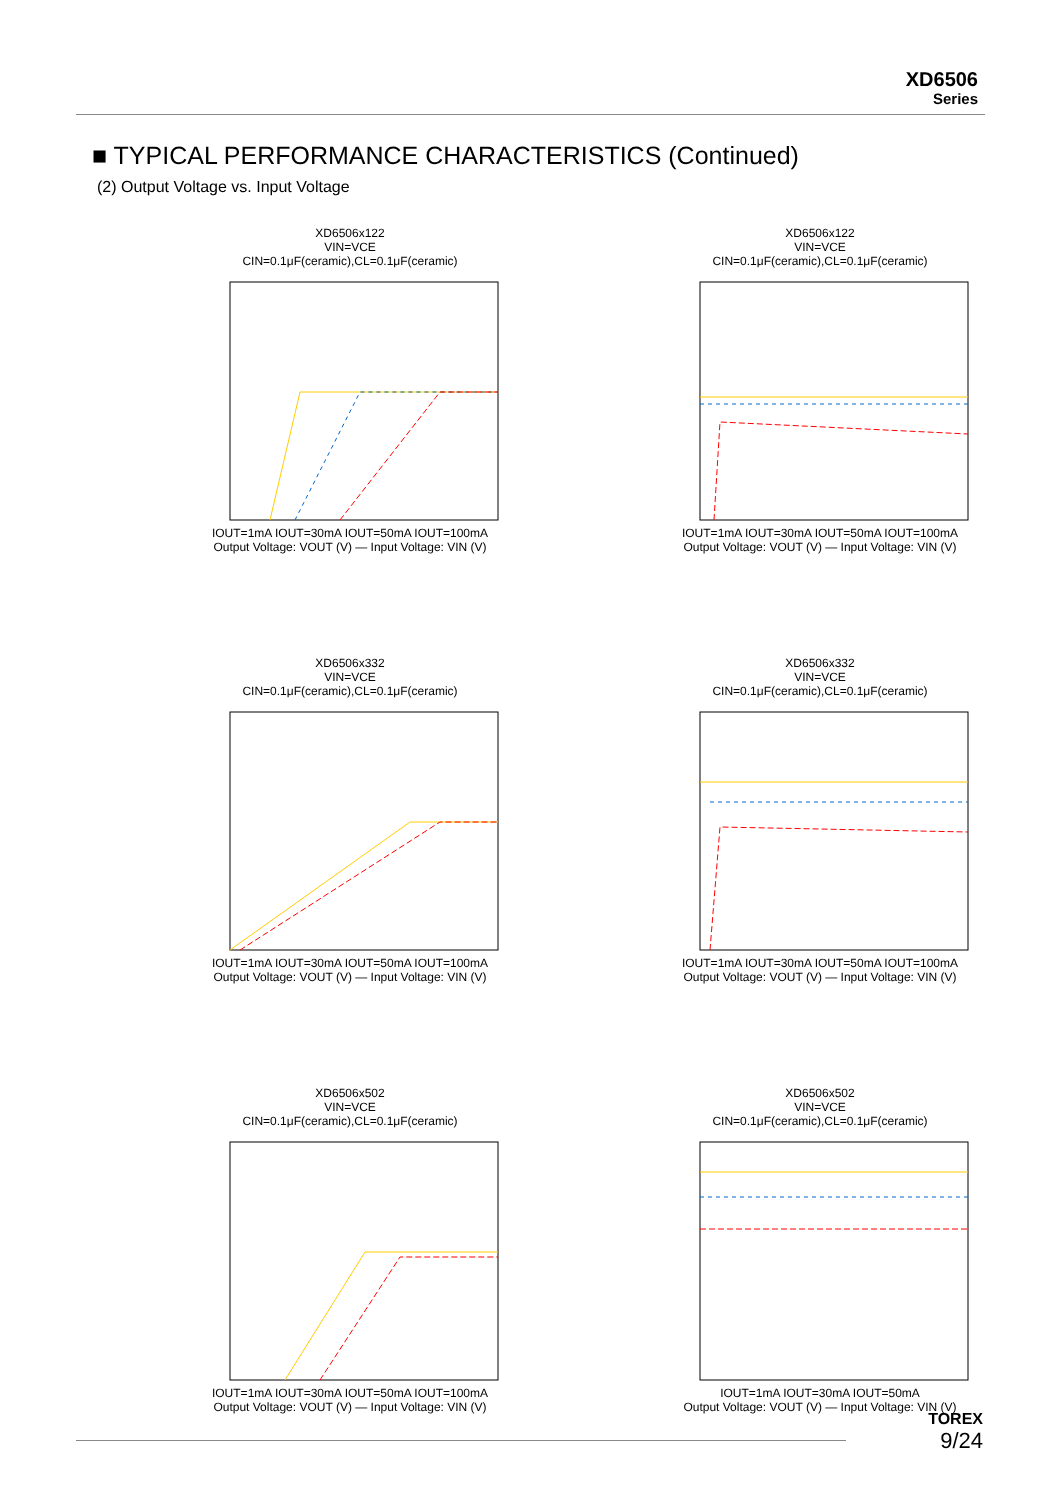XD6506
Series
■ TYPICAL PERFORMANCE CHARACTERISTICS (Continued)
(2) Output Voltage vs. Input Voltage
XD6506x122
VIN=VCE
CIN=0.1μF(ceramic),CL=0.1μF(ceramic)
IOUT=1mA IOUT=30mA IOUT=50mA IOUT=100mA
Output Voltage: VOUT (V) — Input Voltage: VIN (V)
XD6506x122
VIN=VCE
CIN=0.1μF(ceramic),CL=0.1μF(ceramic)
IOUT=1mA IOUT=30mA IOUT=50mA IOUT=100mA
Output Voltage: VOUT (V) — Input Voltage: VIN (V)
XD6506x332
VIN=VCE
CIN=0.1μF(ceramic),CL=0.1μF(ceramic)
IOUT=1mA IOUT=30mA IOUT=50mA IOUT=100mA
Output Voltage: VOUT (V) — Input Voltage: VIN (V)
XD6506x332
VIN=VCE
CIN=0.1μF(ceramic),CL=0.1μF(ceramic)
IOUT=1mA IOUT=30mA IOUT=50mA IOUT=100mA
Output Voltage: VOUT (V) — Input Voltage: VIN (V)
XD6506x502
VIN=VCE
CIN=0.1μF(ceramic),CL=0.1μF(ceramic)
IOUT=1mA IOUT=30mA IOUT=50mA IOUT=100mA
Output Voltage: VOUT (V) — Input Voltage: VIN (V)
XD6506x502
VIN=VCE
CIN=0.1μF(ceramic),CL=0.1μF(ceramic)
IOUT=1mA IOUT=30mA IOUT=50mA
Output Voltage: VOUT (V) — Input Voltage: VIN (V)
TOREX
9/24